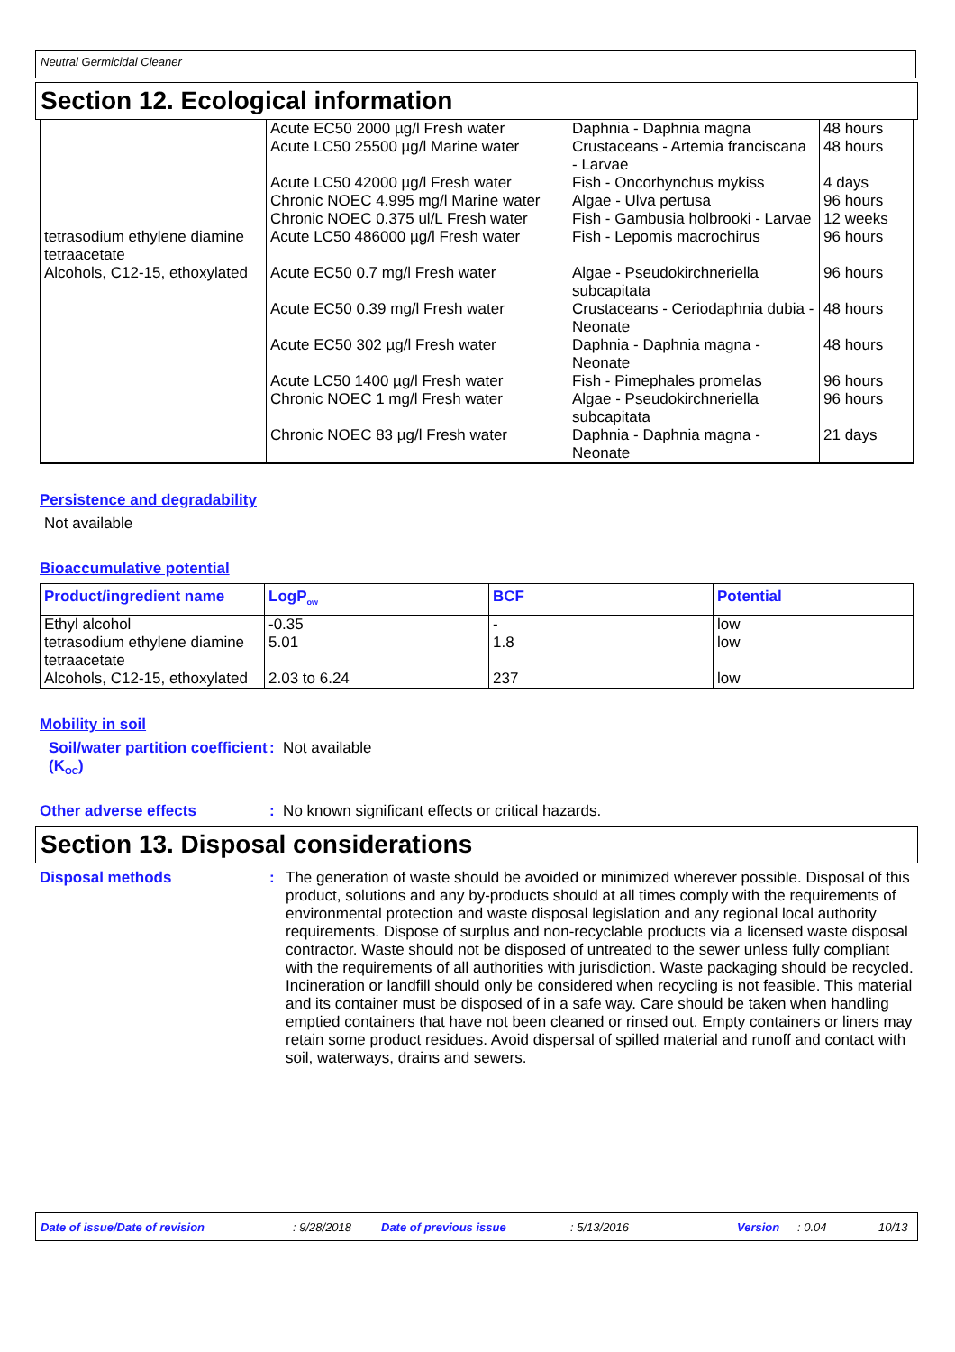Neutral Germicidal Cleaner
Section 12. Ecological information
| | Acute EC50 2000 µg/l Fresh water Acute LC50 25500 µg/l Marine water Acute LC50 42000 µg/l Fresh water Chronic NOEC 4.995 mg/l Marine water Chronic NOEC 0.375 ul/L Fresh water | Daphnia - Daphnia magna Crustaceans - Artemia franciscana - Larvae Fish - Oncorhynchus mykiss Algae - Ulva pertusa Fish - Gambusia holbrooki - Larvae | 48 hours 48 hours 4 days 96 hours 12 weeks |
| tetrasodium ethylene diamine tetraacetate | Acute LC50 486000 µg/l Fresh water | Fish - Lepomis macrochirus | 96 hours |
| Alcohols, C12-15, ethoxylated | Acute EC50 0.7 mg/l Fresh water Acute EC50 0.39 mg/l Fresh water Acute EC50 302 µg/l Fresh water Acute LC50 1400 µg/l Fresh water Chronic NOEC 1 mg/l Fresh water Chronic NOEC 83 µg/l Fresh water | Algae - Pseudokirchneriella subcapitata Crustaceans - Ceriodaphnia dubia - Neonate Daphnia - Daphnia magna - Neonate Fish - Pimephales promelas Algae - Pseudokirchneriella subcapitata Daphnia - Daphnia magna - Neonate | 96 hours 48 hours 48 hours 96 hours 96 hours 21 days |
Persistence and degradability
Not available
Bioaccumulative potential
| Product/ingredient name | LogP<sub>ow</sub> | BCF | Potential |
| --- | --- | --- | --- |
| Ethyl alcohol tetrasodium ethylene diamine tetraacetate Alcohols, C12-15, ethoxylated | -0.35 5.01 2.03 to 6.24 | - 1.8 237 | low low low |
Mobility in soil
Soil/water partition coefficient (K<sub>OC</sub>)
: Not available
Other adverse effects : No known significant effects or critical hazards.
Section 13. Disposal considerations
Disposal methods : The generation of waste should be avoided or minimized wherever possible. Disposal of this product, solutions and any by-products should at all times comply with the requirements of environmental protection and waste disposal legislation and any regional local authority requirements. Dispose of surplus and non-recyclable products via a licensed waste disposal contractor. Waste should not be disposed of untreated to the sewer unless fully compliant with the requirements of all authorities with jurisdiction. Waste packaging should be recycled. Incineration or landfill should only be considered when recycling is not feasible. This material and its container must be disposed of in a safe way. Care should be taken when handling emptied containers that have not been cleaned or rinsed out. Empty containers or liners may retain some product residues. Avoid dispersal of spilled material and runoff and contact with soil, waterways, drains and sewers.
Date of issue/Date of revision: 9/28/2018 Date of previous issue: 5/13/2016 Version: 0.04 10/13